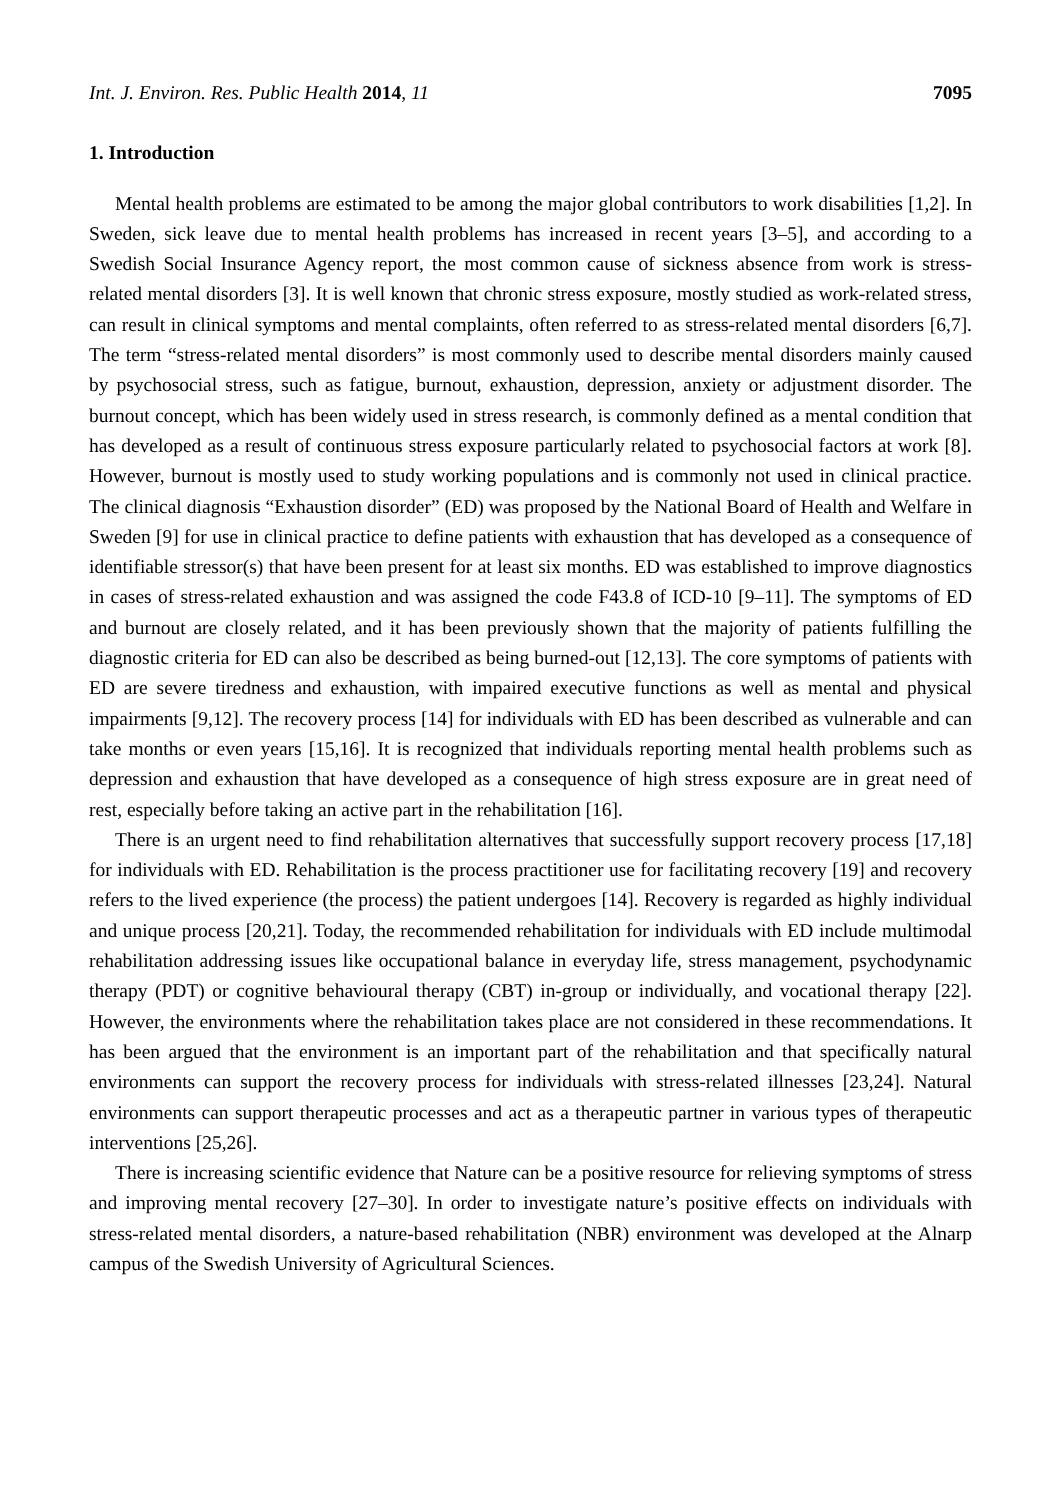Int. J. Environ. Res. Public Health 2014, 11 7095
1. Introduction
Mental health problems are estimated to be among the major global contributors to work disabilities [1,2]. In Sweden, sick leave due to mental health problems has increased in recent years [3–5], and according to a Swedish Social Insurance Agency report, the most common cause of sickness absence from work is stress-related mental disorders [3]. It is well known that chronic stress exposure, mostly studied as work-related stress, can result in clinical symptoms and mental complaints, often referred to as stress-related mental disorders [6,7]. The term “stress-related mental disorders” is most commonly used to describe mental disorders mainly caused by psychosocial stress, such as fatigue, burnout, exhaustion, depression, anxiety or adjustment disorder. The burnout concept, which has been widely used in stress research, is commonly defined as a mental condition that has developed as a result of continuous stress exposure particularly related to psychosocial factors at work [8]. However, burnout is mostly used to study working populations and is commonly not used in clinical practice. The clinical diagnosis “Exhaustion disorder” (ED) was proposed by the National Board of Health and Welfare in Sweden [9] for use in clinical practice to define patients with exhaustion that has developed as a consequence of identifiable stressor(s) that have been present for at least six months. ED was established to improve diagnostics in cases of stress-related exhaustion and was assigned the code F43.8 of ICD-10 [9–11]. The symptoms of ED and burnout are closely related, and it has been previously shown that the majority of patients fulfilling the diagnostic criteria for ED can also be described as being burned-out [12,13]. The core symptoms of patients with ED are severe tiredness and exhaustion, with impaired executive functions as well as mental and physical impairments [9,12]. The recovery process [14] for individuals with ED has been described as vulnerable and can take months or even years [15,16]. It is recognized that individuals reporting mental health problems such as depression and exhaustion that have developed as a consequence of high stress exposure are in great need of rest, especially before taking an active part in the rehabilitation [16].
There is an urgent need to find rehabilitation alternatives that successfully support recovery process [17,18] for individuals with ED. Rehabilitation is the process practitioner use for facilitating recovery [19] and recovery refers to the lived experience (the process) the patient undergoes [14]. Recovery is regarded as highly individual and unique process [20,21]. Today, the recommended rehabilitation for individuals with ED include multimodal rehabilitation addressing issues like occupational balance in everyday life, stress management, psychodynamic therapy (PDT) or cognitive behavioural therapy (CBT) in-group or individually, and vocational therapy [22]. However, the environments where the rehabilitation takes place are not considered in these recommendations. It has been argued that the environment is an important part of the rehabilitation and that specifically natural environments can support the recovery process for individuals with stress-related illnesses [23,24]. Natural environments can support therapeutic processes and act as a therapeutic partner in various types of therapeutic interventions [25,26].
There is increasing scientific evidence that Nature can be a positive resource for relieving symptoms of stress and improving mental recovery [27–30]. In order to investigate nature’s positive effects on individuals with stress-related mental disorders, a nature-based rehabilitation (NBR) environment was developed at the Alnarp campus of the Swedish University of Agricultural Sciences.